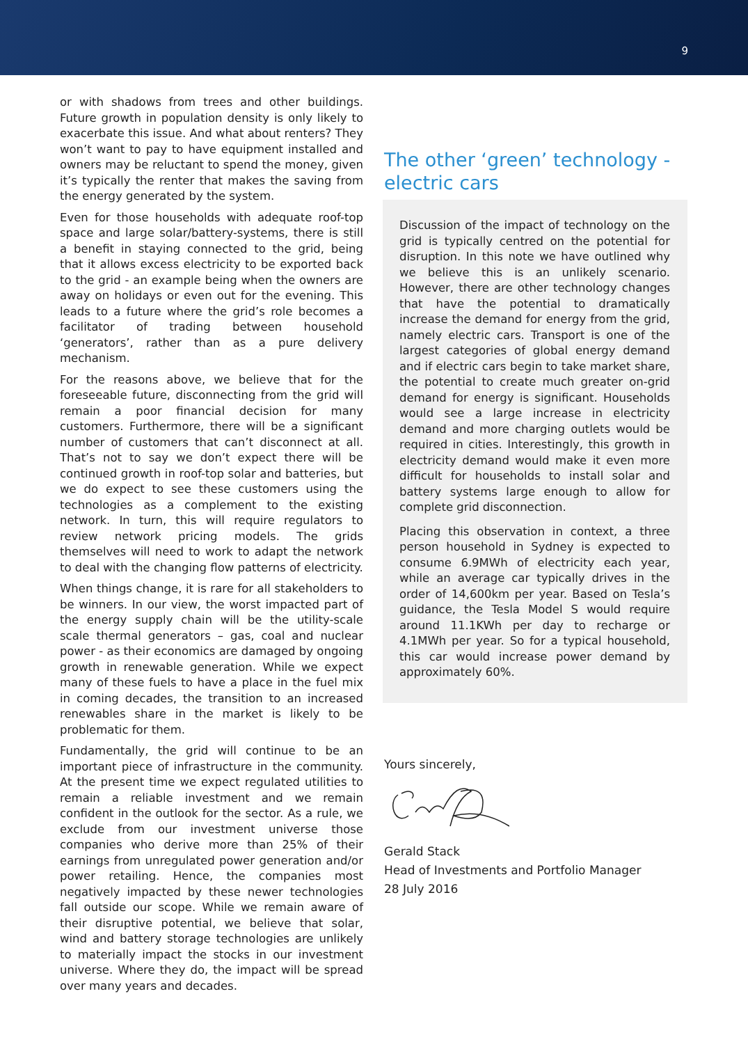9
or with shadows from trees and other buildings. Future growth in population density is only likely to exacerbate this issue. And what about renters? They won’t want to pay to have equipment installed and owners may be reluctant to spend the money, given it’s typically the renter that makes the saving from the energy generated by the system.
Even for those households with adequate roof-top space and large solar/battery-systems, there is still a benefit in staying connected to the grid, being that it allows excess electricity to be exported back to the grid - an example being when the owners are away on holidays or even out for the evening. This leads to a future where the grid’s role becomes a facilitator of trading between household ‘generators’, rather than as a pure delivery mechanism.
For the reasons above, we believe that for the foreseeable future, disconnecting from the grid will remain a poor financial decision for many customers. Furthermore, there will be a significant number of customers that can’t disconnect at all. That’s not to say we don’t expect there will be continued growth in roof-top solar and batteries, but we do expect to see these customers using the technologies as a complement to the existing network. In turn, this will require regulators to review network pricing models. The grids themselves will need to work to adapt the network to deal with the changing flow patterns of electricity.
When things change, it is rare for all stakeholders to be winners. In our view, the worst impacted part of the energy supply chain will be the utility-scale scale thermal generators – gas, coal and nuclear power - as their economics are damaged by ongoing growth in renewable generation. While we expect many of these fuels to have a place in the fuel mix in coming decades, the transition to an increased renewables share in the market is likely to be problematic for them.
Fundamentally, the grid will continue to be an important piece of infrastructure in the community. At the present time we expect regulated utilities to remain a reliable investment and we remain confident in the outlook for the sector. As a rule, we exclude from our investment universe those companies who derive more than 25% of their earnings from unregulated power generation and/or power retailing. Hence, the companies most negatively impacted by these newer technologies fall outside our scope. While we remain aware of their disruptive potential, we believe that solar, wind and battery storage technologies are unlikely to materially impact the stocks in our investment universe. Where they do, the impact will be spread over many years and decades.
The other ‘green’ technology - electric cars
Discussion of the impact of technology on the grid is typically centred on the potential for disruption. In this note we have outlined why we believe this is an unlikely scenario. However, there are other technology changes that have the potential to dramatically increase the demand for energy from the grid, namely electric cars. Transport is one of the largest categories of global energy demand and if electric cars begin to take market share, the potential to create much greater on-grid demand for energy is significant. Households would see a large increase in electricity demand and more charging outlets would be required in cities. Interestingly, this growth in electricity demand would make it even more difficult for households to install solar and battery systems large enough to allow for complete grid disconnection.
Placing this observation in context, a three person household in Sydney is expected to consume 6.9MWh of electricity each year, while an average car typically drives in the order of 14,600km per year. Based on Tesla’s guidance, the Tesla Model S would require around 11.1KWh per day to recharge or 4.1MWh per year. So for a typical household, this car would increase power demand by approximately 60%.
Yours sincerely,
Gerald Stack
Head of Investments and Portfolio Manager
28 July 2016